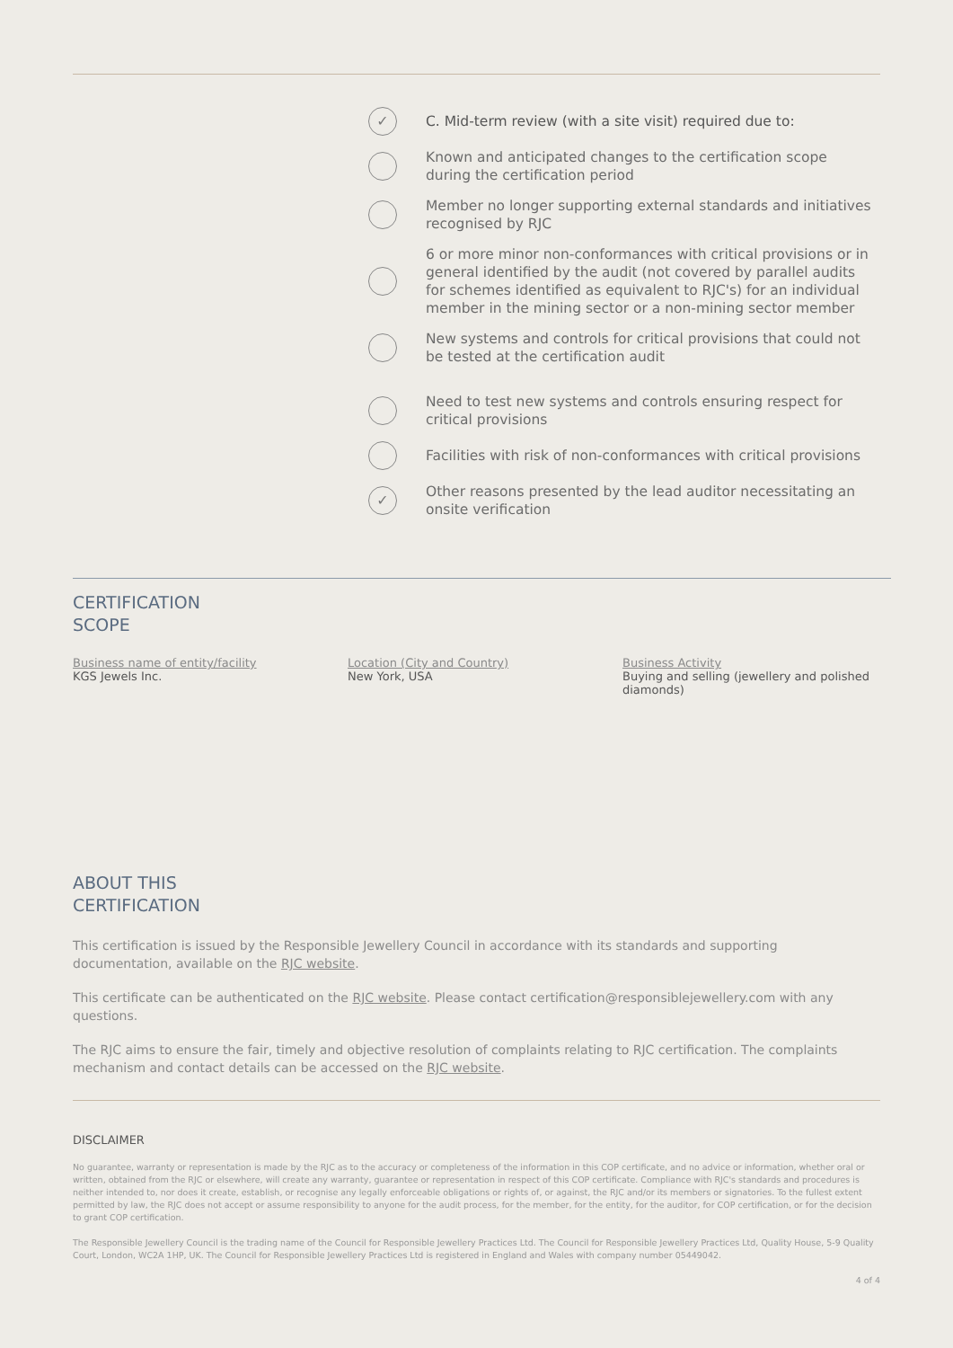✓
C. Mid-term review (with a site visit) required due to:
Known and anticipated changes to the certification scope during the certification period
Member no longer supporting external standards and initiatives recognised by RJC
6 or more minor non-conformances with critical provisions or in general identified by the audit (not covered by parallel audits for schemes identified as equivalent to RJC's) for an individual member in the mining sector or a non-mining sector member
New systems and controls for critical provisions that could not be tested at the certification audit
Need to test new systems and controls ensuring respect for critical provisions
Facilities with risk of non-conformances with critical provisions
✓
Other reasons presented by the lead auditor necessitating an onsite verification
CERTIFICATION
SCOPE
Business name of entity/facility
KGS Jewels Inc.
Location (City and Country)
New York, USA
Business Activity
Buying and selling (jewellery and polished diamonds)
ABOUT THIS
CERTIFICATION
This certification is issued by the Responsible Jewellery Council in accordance with its standards and supporting documentation, available on the RJC website.
This certificate can be authenticated on the RJC website. Please contact certification@responsiblejewellery.com with any questions.
The RJC aims to ensure the fair, timely and objective resolution of complaints relating to RJC certification. The complaints mechanism and contact details can be accessed on the RJC website.
DISCLAIMER
No guarantee, warranty or representation is made by the RJC as to the accuracy or completeness of the information in this COP certificate, and no advice or information, whether oral or written, obtained from the RJC or elsewhere, will create any warranty, guarantee or representation in respect of this COP certificate. Compliance with RJC's standards and procedures is neither intended to, nor does it create, establish, or recognise any legally enforceable obligations or rights of, or against, the RJC and/or its members or signatories. To the fullest extent permitted by law, the RJC does not accept or assume responsibility to anyone for the audit process, for the member, for the entity, for the auditor, for COP certification, or for the decision to grant COP certification.
The Responsible Jewellery Council is the trading name of the Council for Responsible Jewellery Practices Ltd. The Council for Responsible Jewellery Practices Ltd, Quality House, 5-9 Quality Court, London, WC2A 1HP, UK. The Council for Responsible Jewellery Practices Ltd is registered in England and Wales with company number 05449042.
4 of 4